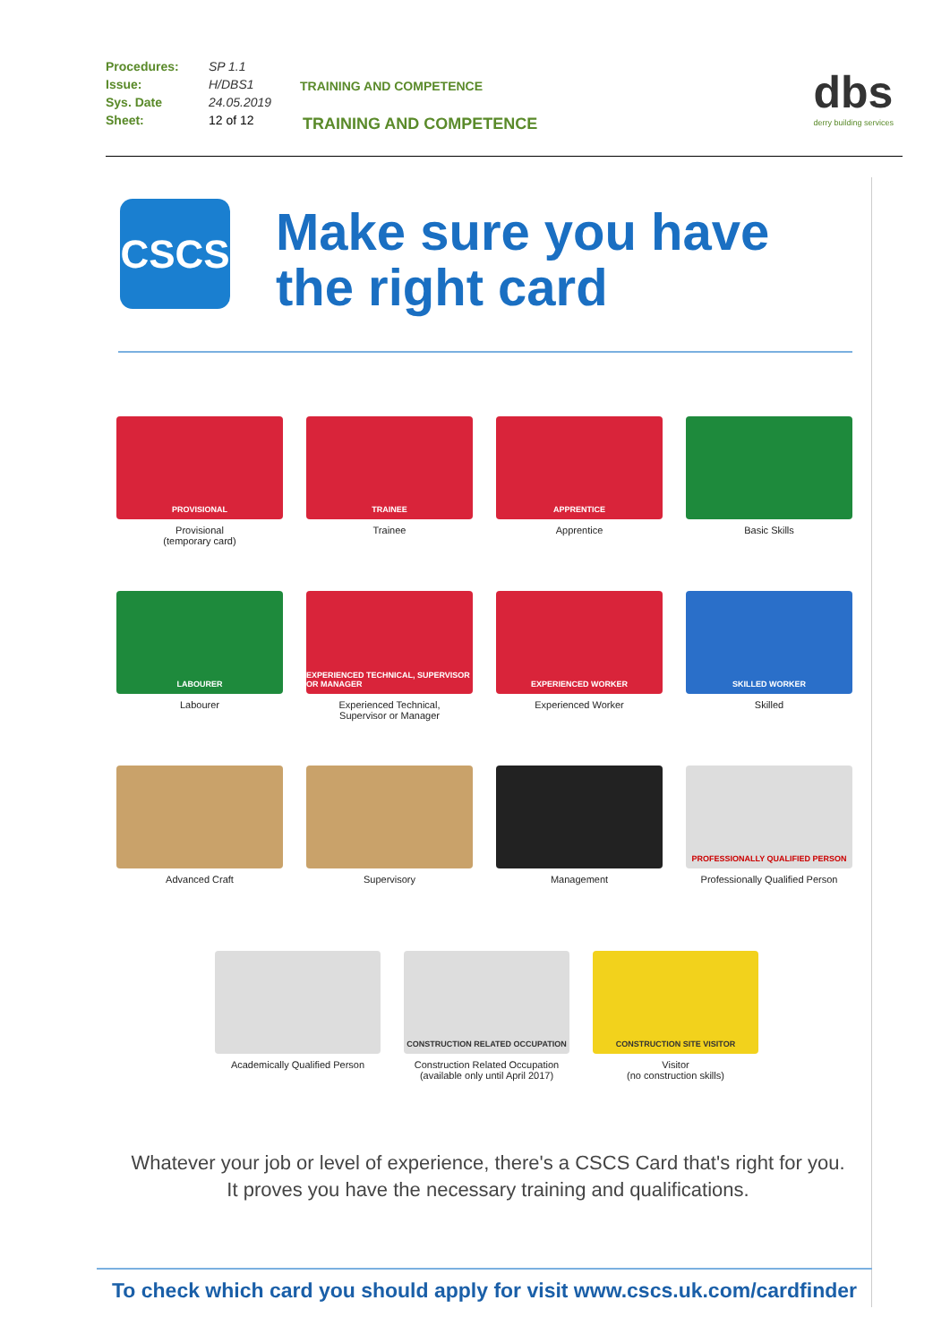Procedures: SP 1.1 Issue: H/DBS1 Sys. Date 24.05.2019 Sheet: 12 of 12
TRAINING AND COMPETENCE
TRAINING AND COMPETENCE
dbs
derry building services
CSCS
Make sure you have
the right card
PROVISIONAL
Provisional
(temporary card)
TRAINEE
Trainee
APPRENTICE
Apprentice
Basic Skills
LABOURER
Labourer
EXPERIENCED TECHNICAL, SUPERVISOR OR MANAGER
Experienced Technical,
Supervisor or Manager
EXPERIENCED WORKER
Experienced Worker
SKILLED WORKER
Skilled
Advanced Craft
Supervisory
Management
PROFESSIONALLY QUALIFIED PERSON
Professionally Qualified Person
Academically Qualified Person
CONSTRUCTION RELATED OCCUPATION
Construction Related Occupation
(available only until April 2017)
CONSTRUCTION SITE VISITOR
Visitor
(no construction skills)
Whatever your job or level of experience, there's a CSCS Card that's right for you. It proves you have the necessary training and qualifications.
To check which card you should apply for visit www.cscs.uk.com/cardfinder